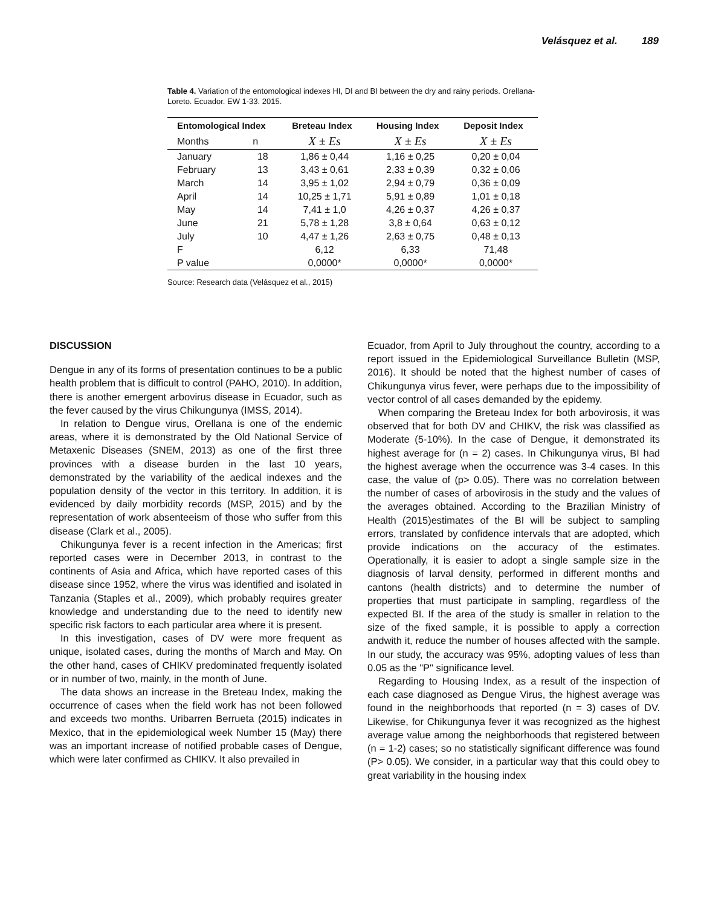Velásquez et al. 189
Table 4. Variation of the entomological indexes HI, DI and BI between the dry and rainy periods. Orellana-Loreto. Ecuador. EW 1-33. 2015.
| Entomological Index | | Breteau Index | Housing Index | Deposit Index |
| --- | --- | --- | --- | --- |
| Months | n | X ± Es | X ± Es | X ± Es |
| January | 18 | 1,86 ± 0,44 | 1,16 ± 0,25 | 0,20 ± 0,04 |
| February | 13 | 3,43 ± 0,61 | 2,33 ± 0,39 | 0,32 ± 0,06 |
| March | 14 | 3,95 ± 1,02 | 2,94 ± 0,79 | 0,36 ± 0,09 |
| April | 14 | 10,25 ± 1,71 | 5,91 ± 0,89 | 1,01 ± 0,18 |
| May | 14 | 7,41 ± 1,0 | 4,26 ± 0,37 | 4,26 ± 0,37 |
| June | 21 | 5,78 ± 1,28 | 3,8 ± 0,64 | 0,63 ± 0,12 |
| July | 10 | 4,47 ± 1,26 | 2,63 ± 0,75 | 0,48 ± 0,13 |
| F | | 6,12 | 6,33 | 71,48 |
| P value | | 0,0000* | 0,0000* | 0,0000* |
Source: Research data (Velásquez et al., 2015)
DISCUSSION
Dengue in any of its forms of presentation continues to be a public health problem that is difficult to control (PAHO, 2010). In addition, there is another emergent arbovirus disease in Ecuador, such as the fever caused by the virus Chikungunya (IMSS, 2014).
In relation to Dengue virus, Orellana is one of the endemic areas, where it is demonstrated by the Old National Service of Metaxenic Diseases (SNEM, 2013) as one of the first three provinces with a disease burden in the last 10 years, demonstrated by the variability of the aedical indexes and the population density of the vector in this territory. In addition, it is evidenced by daily morbidity records (MSP, 2015) and by the representation of work absenteeism of those who suffer from this disease (Clark et al., 2005).
Chikungunya fever is a recent infection in the Americas; first reported cases were in December 2013, in contrast to the continents of Asia and Africa, which have reported cases of this disease since 1952, where the virus was identified and isolated in Tanzania (Staples et al., 2009), which probably requires greater knowledge and understanding due to the need to identify new specific risk factors to each particular area where it is present.
In this investigation, cases of DV were more frequent as unique, isolated cases, during the months of March and May. On the other hand, cases of CHIKV predominated frequently isolated or in number of two, mainly, in the month of June.
The data shows an increase in the Breteau Index, making the occurrence of cases when the field work has not been followed and exceeds two months. Uribarren Berrueta (2015) indicates in Mexico, that in the epidemiological week Number 15 (May) there was an important increase of notified probable cases of Dengue, which were later confirmed as CHIKV. It also prevailed in
Ecuador, from April to July throughout the country, according to a report issued in the Epidemiological Surveillance Bulletin (MSP, 2016). It should be noted that the highest number of cases of Chikungunya virus fever, were perhaps due to the impossibility of vector control of all cases demanded by the epidemy.
When comparing the Breteau Index for both arbovirosis, it was observed that for both DV and CHIKV, the risk was classified as Moderate (5-10%). In the case of Dengue, it demonstrated its highest average for (n = 2) cases. In Chikungunya virus, BI had the highest average when the occurrence was 3-4 cases. In this case, the value of (p> 0.05). There was no correlation between the number of cases of arbovirosis in the study and the values of the averages obtained. According to the Brazilian Ministry of Health (2015)estimates of the BI will be subject to sampling errors, translated by confidence intervals that are adopted, which provide indications on the accuracy of the estimates. Operationally, it is easier to adopt a single sample size in the diagnosis of larval density, performed in different months and cantons (health districts) and to determine the number of properties that must participate in sampling, regardless of the expected BI. If the area of the study is smaller in relation to the size of the fixed sample, it is possible to apply a correction andwith it, reduce the number of houses affected with the sample. In our study, the accuracy was 95%, adopting values of less than 0.05 as the "P" significance level.
Regarding to Housing Index, as a result of the inspection of each case diagnosed as Dengue Virus, the highest average was found in the neighborhoods that reported (n = 3) cases of DV. Likewise, for Chikungunya fever it was recognized as the highest average value among the neighborhoods that registered between (n = 1-2) cases; so no statistically significant difference was found (P> 0.05). We consider, in a particular way that this could obey to great variability in the housing index